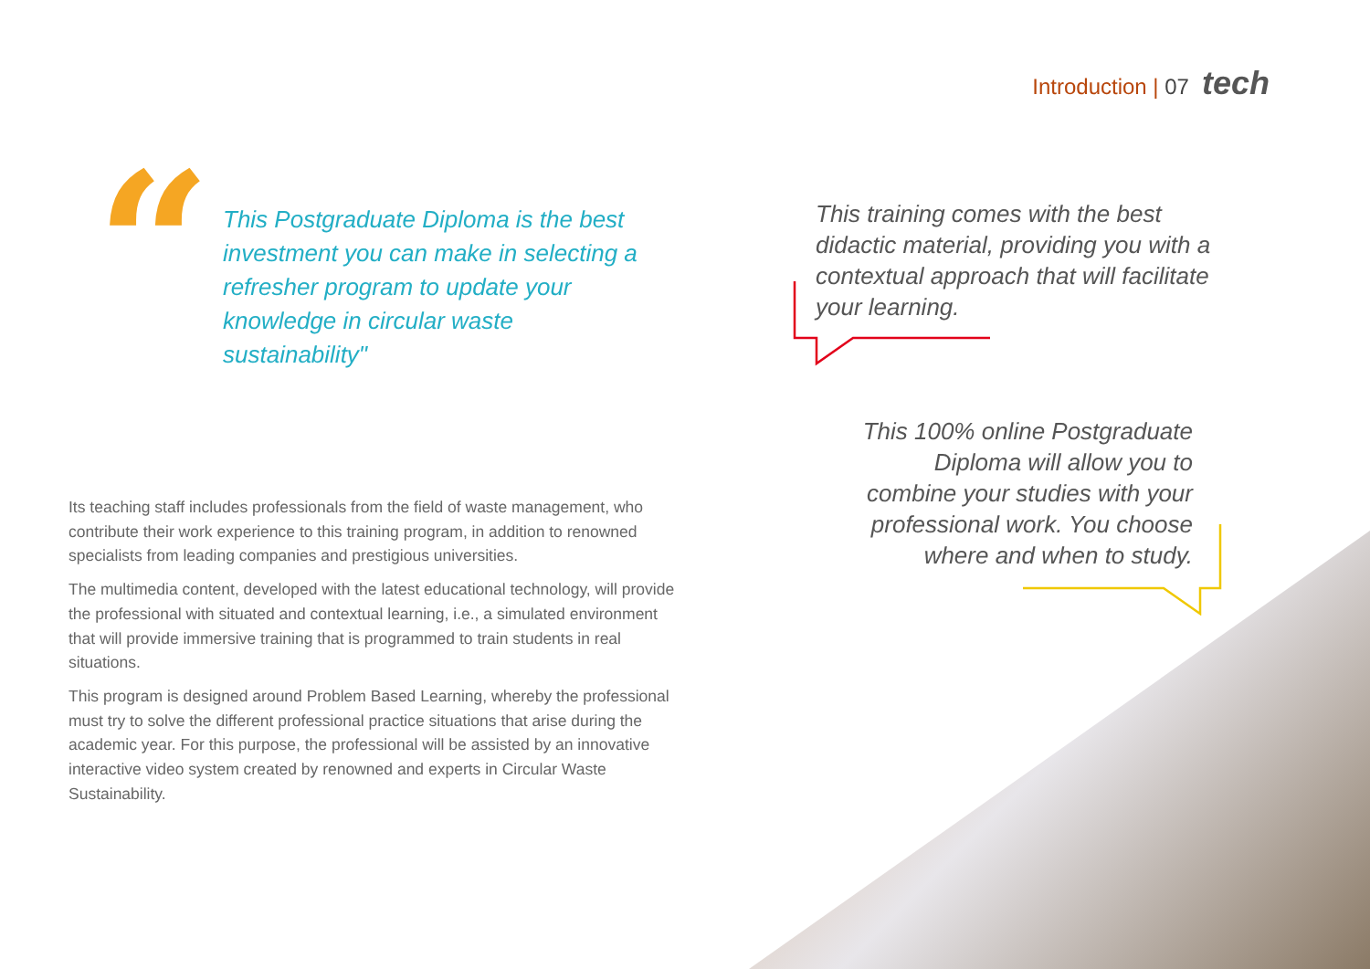Introduction | 07 tech
“
This Postgraduate Diploma is the best investment you can make in selecting a refresher program to update your knowledge in circular waste sustainability"
This training comes with the best didactic material, providing you with a contextual approach that will facilitate your learning.
This 100% online Postgraduate Diploma will allow you to combine your studies with your professional work. You choose where and when to study.
Its teaching staff includes professionals from the field of waste management, who contribute their work experience to this training program, in addition to renowned specialists from leading companies and prestigious universities.
The multimedia content, developed with the latest educational technology, will provide the professional with situated and contextual learning, i.e., a simulated environment that will provide immersive training that is programmed to train students in real situations.
This program is designed around Problem Based Learning, whereby the professional must try to solve the different professional practice situations that arise during the academic year. For this purpose, the professional will be assisted by an innovative interactive video system created by renowned and experts in Circular Waste Sustainability.